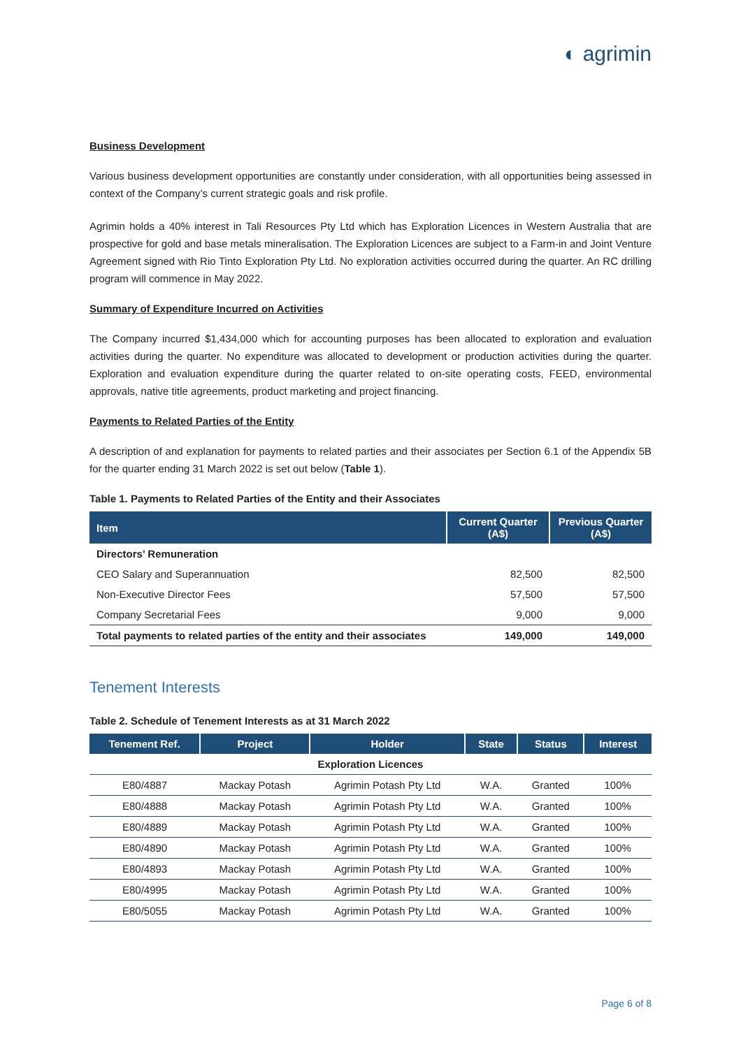◐ agrimin
Business Development
Various business development opportunities are constantly under consideration, with all opportunities being assessed in context of the Company’s current strategic goals and risk profile.
Agrimin holds a 40% interest in Tali Resources Pty Ltd which has Exploration Licences in Western Australia that are prospective for gold and base metals mineralisation. The Exploration Licences are subject to a Farm-in and Joint Venture Agreement signed with Rio Tinto Exploration Pty Ltd. No exploration activities occurred during the quarter. An RC drilling program will commence in May 2022.
Summary of Expenditure Incurred on Activities
The Company incurred $1,434,000 which for accounting purposes has been allocated to exploration and evaluation activities during the quarter. No expenditure was allocated to development or production activities during the quarter. Exploration and evaluation expenditure during the quarter related to on-site operating costs, FEED, environmental approvals, native title agreements, product marketing and project financing.
Payments to Related Parties of the Entity
A description of and explanation for payments to related parties and their associates per Section 6.1 of the Appendix 5B for the quarter ending 31 March 2022 is set out below (Table 1).
Table 1. Payments to Related Parties of the Entity and their Associates
| Item | Current Quarter (A$) | Previous Quarter (A$) |
| --- | --- | --- |
| Directors’ Remuneration | | |
| CEO Salary and Superannuation | 82,500 | 82,500 |
| Non-Executive Director Fees | 57,500 | 57,500 |
| Company Secretarial Fees | 9,000 | 9,000 |
| Total payments to related parties of the entity and their associates | 149,000 | 149,000 |
Tenement Interests
Table 2. Schedule of Tenement Interests as at 31 March 2022
| Tenement Ref. | Project | Holder | State | Status | Interest |
| --- | --- | --- | --- | --- | --- |
| Exploration Licences | | | | | |
| E80/4887 | Mackay Potash | Agrimin Potash Pty Ltd | W.A. | Granted | 100% |
| E80/4888 | Mackay Potash | Agrimin Potash Pty Ltd | W.A. | Granted | 100% |
| E80/4889 | Mackay Potash | Agrimin Potash Pty Ltd | W.A. | Granted | 100% |
| E80/4890 | Mackay Potash | Agrimin Potash Pty Ltd | W.A. | Granted | 100% |
| E80/4893 | Mackay Potash | Agrimin Potash Pty Ltd | W.A. | Granted | 100% |
| E80/4995 | Mackay Potash | Agrimin Potash Pty Ltd | W.A. | Granted | 100% |
| E80/5055 | Mackay Potash | Agrimin Potash Pty Ltd | W.A. | Granted | 100% |
Page 6 of 8